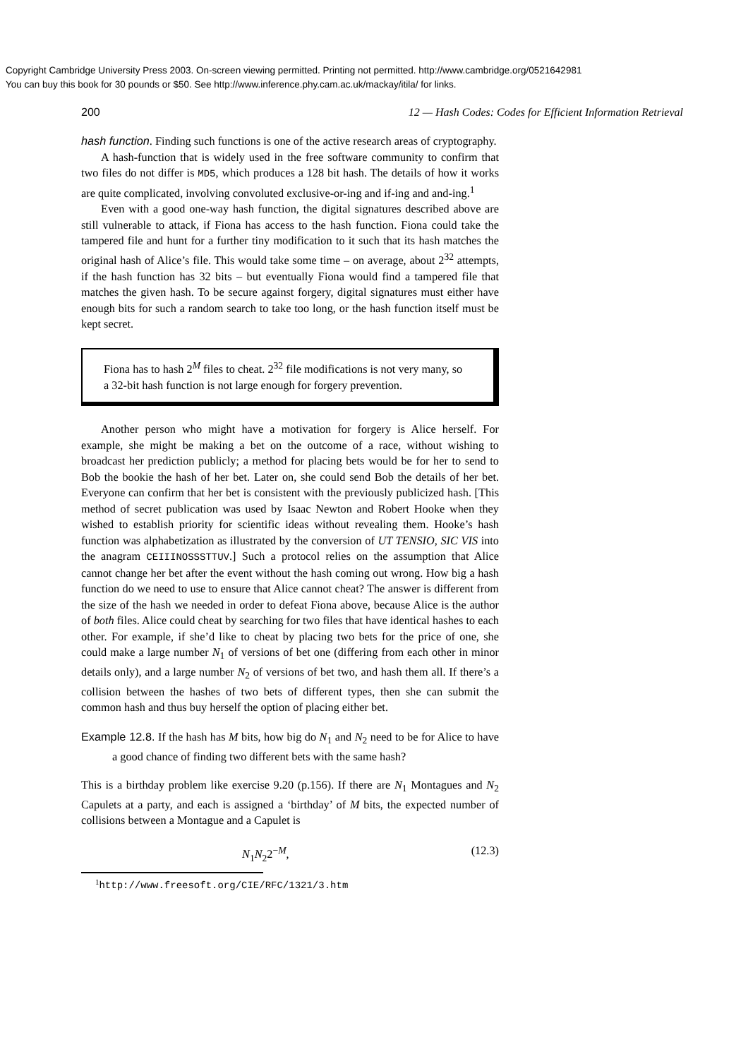Copyright Cambridge University Press 2003. On-screen viewing permitted. Printing not permitted. http://www.cambridge.org/0521642981
You can buy this book for 30 pounds or $50. See http://www.inference.phy.cam.ac.uk/mackay/itila/ for links.
200 12 — Hash Codes: Codes for Efficient Information Retrieval
hash function. Finding such functions is one of the active research areas of cryptography.
A hash-function that is widely used in the free software community to confirm that two files do not differ is MD5, which produces a 128 bit hash. The details of how it works are quite complicated, involving convoluted exclusive-or-ing and if-ing and and-ing.<sup>1</sup>
Even with a good one-way hash function, the digital signatures described above are still vulnerable to attack, if Fiona has access to the hash function. Fiona could take the tampered file and hunt for a further tiny modification to it such that its hash matches the original hash of Alice’s file. This would take some time – on average, about 2<sup>32</sup> attempts, if the hash function has 32 bits – but eventually Fiona would find a tampered file that matches the given hash. To be secure against forgery, digital signatures must either have enough bits for such a random search to take too long, or the hash function itself must be kept secret.
Fiona has to hash 2<sup>M</sup> files to cheat. 2<sup>32</sup> file modifications is not very many, so a 32-bit hash function is not large enough for forgery prevention.
Another person who might have a motivation for forgery is Alice herself. For example, she might be making a bet on the outcome of a race, without wishing to broadcast her prediction publicly; a method for placing bets would be for her to send to Bob the bookie the hash of her bet. Later on, she could send Bob the details of her bet. Everyone can confirm that her bet is consistent with the previously publicized hash. [This method of secret publication was used by Isaac Newton and Robert Hooke when they wished to establish priority for scientific ideas without revealing them. Hooke’s hash function was alphabetization as illustrated by the conversion of UT TENSIO, SIC VIS into the anagram CEIIINOSSSTTUV.] Such a protocol relies on the assumption that Alice cannot change her bet after the event without the hash coming out wrong. How big a hash function do we need to use to ensure that Alice cannot cheat? The answer is different from the size of the hash we needed in order to defeat Fiona above, because Alice is the author of both files. Alice could cheat by searching for two files that have identical hashes to each other. For example, if she’d like to cheat by placing two bets for the price of one, she could make a large number N<sub>1</sub> of versions of bet one (differing from each other in minor details only), and a large number N<sub>2</sub> of versions of bet two, and hash them all. If there’s a collision between the hashes of two bets of different types, then she can submit the common hash and thus buy herself the option of placing either bet.
Example 12.8. If the hash has M bits, how big do N<sub>1</sub> and N<sub>2</sub> need to be for Alice to have a good chance of finding two different bets with the same hash?
This is a birthday problem like exercise 9.20 (p.156). If there are N<sub>1</sub> Montagues and N<sub>2</sub> Capulets at a party, and each is assigned a ‘birthday’ of M bits, the expected number of collisions between a Montague and a Capulet is
N<sub>1</sub>N<sub>2</sub>2<sup>−M</sup>, (12.3)
<sup>1</sup> http://www.freesoft.org/CIE/RFC/1321/3.htm